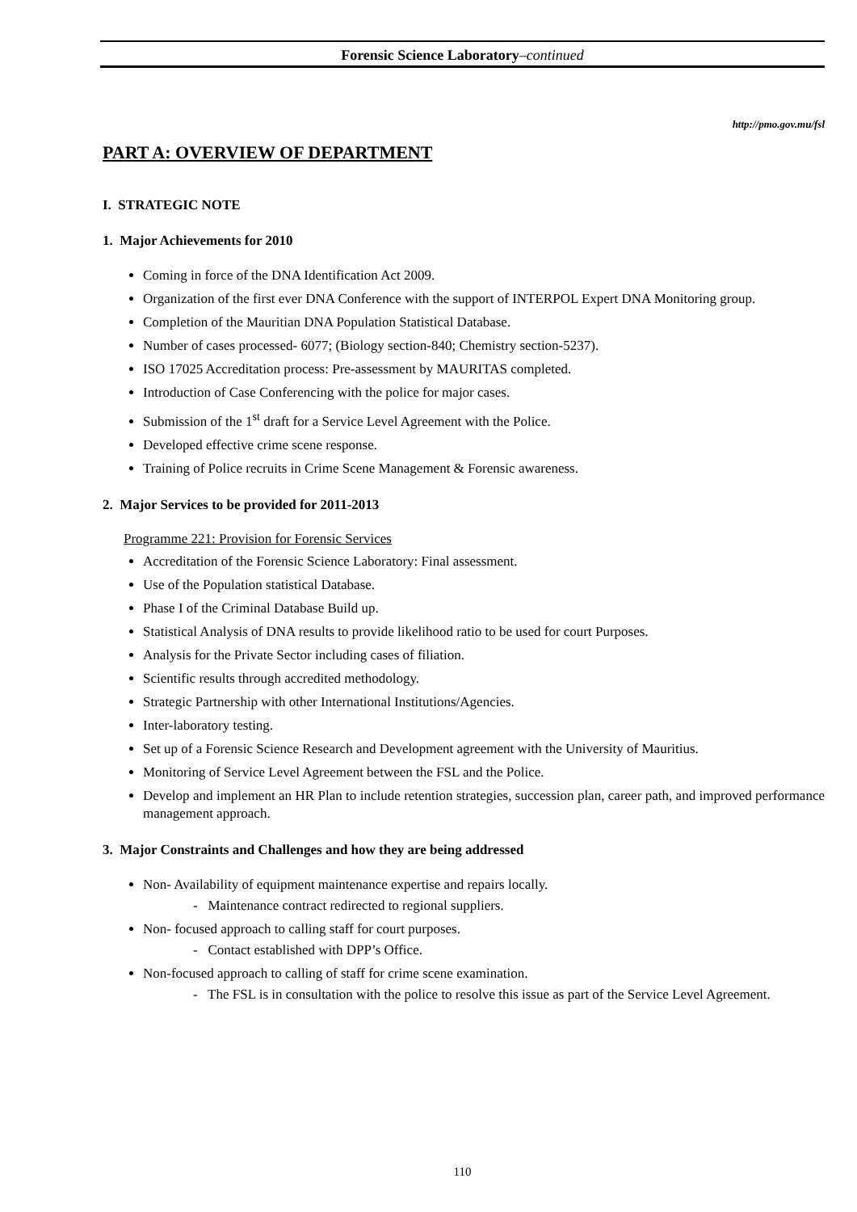Forensic Science Laboratory–continued
http://pmo.gov.mu/fsl
PART A: OVERVIEW OF DEPARTMENT
I. STRATEGIC NOTE
1. Major Achievements for 2010
Coming in force of the DNA Identification Act 2009.
Organization of the first ever DNA Conference with the support of INTERPOL Expert DNA Monitoring group.
Completion of the Mauritian DNA Population Statistical Database.
Number of cases processed- 6077; (Biology section-840; Chemistry section-5237).
ISO 17025 Accreditation process: Pre-assessment by MAURITAS completed.
Introduction of Case Conferencing with the police for major cases.
Submission of the 1<sup>st</sup> draft for a Service Level Agreement with the Police.
Developed effective crime scene response.
Training of Police recruits in Crime Scene Management & Forensic awareness.
2. Major Services to be provided for 2011-2013
Programme 221: Provision for Forensic Services
Accreditation of the Forensic Science Laboratory: Final assessment.
Use of the Population statistical Database.
Phase I of the Criminal Database Build up.
Statistical Analysis of DNA results to provide likelihood ratio to be used for court Purposes.
Analysis for the Private Sector including cases of filiation.
Scientific results through accredited methodology.
Strategic Partnership with other International Institutions/Agencies.
Inter-laboratory testing.
Set up of a Forensic Science Research and Development agreement with the University of Mauritius.
Monitoring of Service Level Agreement between the FSL and the Police.
Develop and implement an HR Plan to include retention strategies, succession plan, career path, and improved performance management approach.
3. Major Constraints and Challenges and how they are being addressed
Non- Availability of equipment maintenance expertise and repairs locally.
- Maintenance contract redirected to regional suppliers.
Non- focused approach to calling staff for court purposes.
- Contact established with DPP’s Office.
Non-focused approach to calling of staff for crime scene examination.
- The FSL is in consultation with the police to resolve this issue as part of the Service Level Agreement.
110